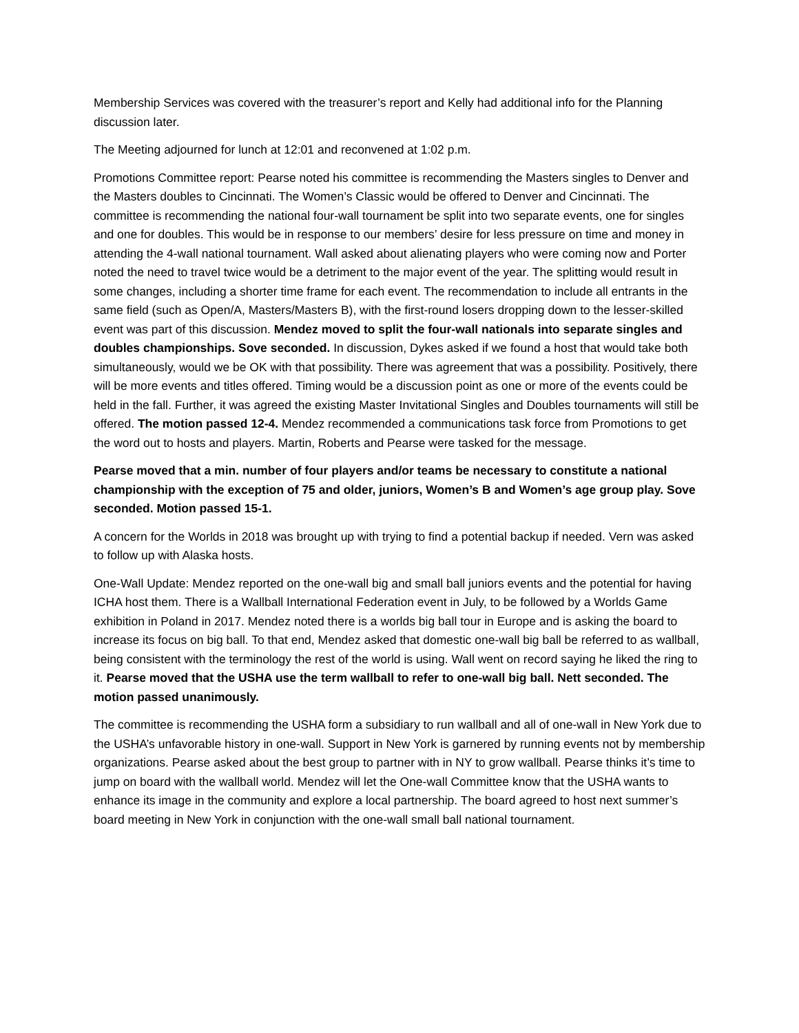Membership Services was covered with the treasurer’s report and Kelly had additional info for the Planning discussion later.
The Meeting adjourned for lunch at 12:01 and reconvened at 1:02 p.m.
Promotions Committee report: Pearse noted his committee is recommending the Masters singles to Denver and the Masters doubles to Cincinnati. The Women’s Classic would be offered to Denver and Cincinnati. The committee is recommending the national four-wall tournament be split into two separate events, one for singles and one for doubles. This would be in response to our members’ desire for less pressure on time and money in attending the 4-wall national tournament. Wall asked about alienating players who were coming now and Porter noted the need to travel twice would be a detriment to the major event of the year. The splitting would result in some changes, including a shorter time frame for each event. The recommendation to include all entrants in the same field (such as Open/A, Masters/Masters B), with the first-round losers dropping down to the lesser-skilled event was part of this discussion. Mendez moved to split the four-wall nationals into separate singles and doubles championships. Sove seconded. In discussion, Dykes asked if we found a host that would take both simultaneously, would we be OK with that possibility. There was agreement that was a possibility. Positively, there will be more events and titles offered. Timing would be a discussion point as one or more of the events could be held in the fall. Further, it was agreed the existing Master Invitational Singles and Doubles tournaments will still be offered. The motion passed 12-4. Mendez recommended a communications task force from Promotions to get the word out to hosts and players. Martin, Roberts and Pearse were tasked for the message.
Pearse moved that a min. number of four players and/or teams be necessary to constitute a national championship with the exception of 75 and older, juniors, Women’s B and Women’s age group play. Sove seconded. Motion passed 15-1.
A concern for the Worlds in 2018 was brought up with trying to find a potential backup if needed. Vern was asked to follow up with Alaska hosts.
One-Wall Update: Mendez reported on the one-wall big and small ball juniors events and the potential for having ICHA host them. There is a Wallball International Federation event in July, to be followed by a Worlds Game exhibition in Poland in 2017. Mendez noted there is a worlds big ball tour in Europe and is asking the board to increase its focus on big ball. To that end, Mendez asked that domestic one-wall big ball be referred to as wallball, being consistent with the terminology the rest of the world is using. Wall went on record saying he liked the ring to it. Pearse moved that the USHA use the term wallball to refer to one-wall big ball. Nett seconded. The motion passed unanimously.
The committee is recommending the USHA form a subsidiary to run wallball and all of one-wall in New York due to the USHA’s unfavorable history in one-wall. Support in New York is garnered by running events not by membership organizations. Pearse asked about the best group to partner with in NY to grow wallball. Pearse thinks it’s time to jump on board with the wallball world. Mendez will let the One-wall Committee know that the USHA wants to enhance its image in the community and explore a local partnership. The board agreed to host next summer’s board meeting in New York in conjunction with the one-wall small ball national tournament.